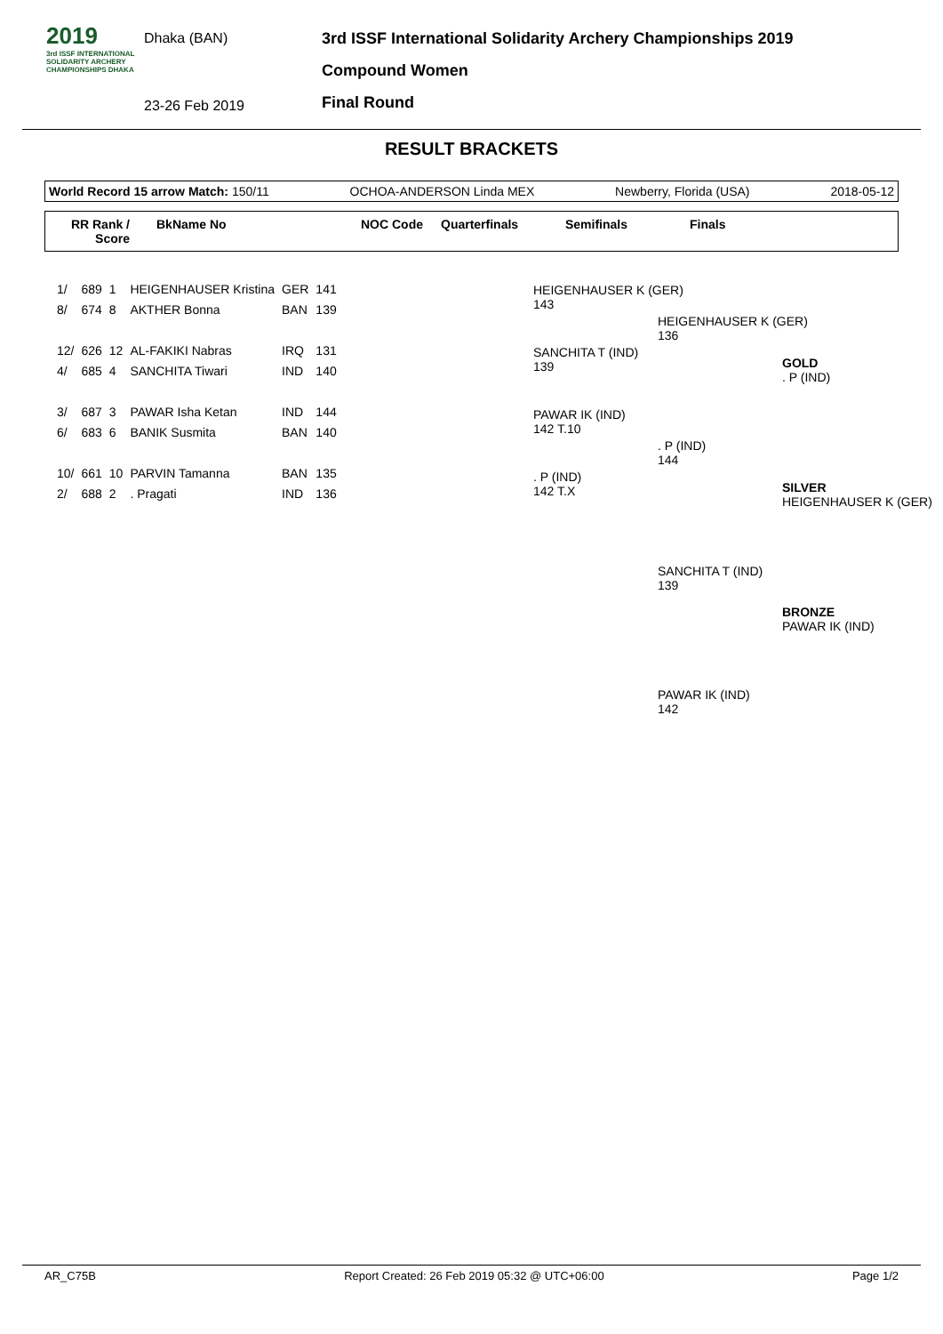2019
3rd ISSF INTERNATIONAL SOLIDARITY ARCHERY CHAMPIONSHIPS DHAKA
Dhaka (BAN)
23-26 Feb 2019
3rd ISSF International Solidarity Archery Championships 2019
Compound Women
Final Round
RESULT BRACKETS
World Record 15 arrow Match: 150/11 OCHOA-ANDERSON Linda MEX Newberry, Florida (USA) 2018-05-12
RR Rank / Score BkName No NOC Code Quarterfinals Semifinals Finals
| 1/ | 689 | 1 | HEIGENHAUSER Kristina | GER | 141 |
| 8/ | 674 | 8 | AKTHER Bonna | BAN | 139 |
| 12/ | 626 | 12 | AL-FAKIKI Nabras | IRQ | 131 |
| 4/ | 685 | 4 | SANCHITA Tiwari | IND | 140 |
| 3/ | 687 | 3 | PAWAR Isha Ketan | IND | 144 |
| 6/ | 683 | 6 | BANIK Susmita | BAN | 140 |
| 10/ | 661 | 10 | PARVIN Tamanna | BAN | 135 |
| 2/ | 688 | 2 | . Pragati | IND | 136 |
HEIGENHAUSER K (GER)
143
SANCHITA T (IND)
139
PAWAR IK (IND)
142 T.10
. P (IND)
142 T.X
HEIGENHAUSER K (GER)
136
. P (IND)
144
GOLD
. P (IND)
SILVER
HEIGENHAUSER K (GER)
SANCHITA T (IND)
139
BRONZE
PAWAR IK (IND)
PAWAR IK (IND)
142
AR_C75B Report Created: 26 Feb 2019 05:32 @ UTC+06:00 Page 1/2